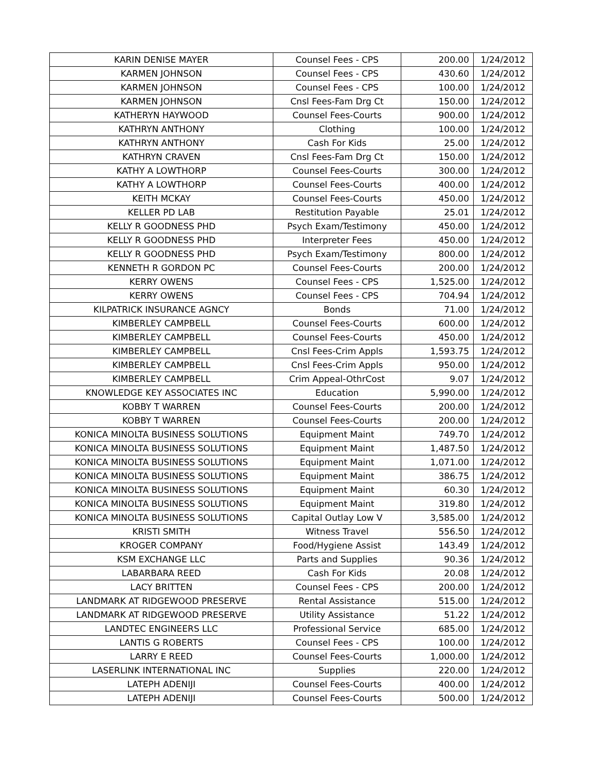| KARIN DENISE MAYER | Counsel Fees - CPS | 200.00 | 1/24/2012 |
| KARMEN JOHNSON | Counsel Fees - CPS | 430.60 | 1/24/2012 |
| KARMEN JOHNSON | Counsel Fees - CPS | 100.00 | 1/24/2012 |
| KARMEN JOHNSON | Cnsl Fees-Fam Drg Ct | 150.00 | 1/24/2012 |
| KATHERYN HAYWOOD | Counsel Fees-Courts | 900.00 | 1/24/2012 |
| KATHRYN ANTHONY | Clothing | 100.00 | 1/24/2012 |
| KATHRYN ANTHONY | Cash For Kids | 25.00 | 1/24/2012 |
| KATHRYN CRAVEN | Cnsl Fees-Fam Drg Ct | 150.00 | 1/24/2012 |
| KATHY A LOWTHORP | Counsel Fees-Courts | 300.00 | 1/24/2012 |
| KATHY A LOWTHORP | Counsel Fees-Courts | 400.00 | 1/24/2012 |
| KEITH MCKAY | Counsel Fees-Courts | 450.00 | 1/24/2012 |
| KELLER PD LAB | Restitution Payable | 25.01 | 1/24/2012 |
| KELLY R GOODNESS PHD | Psych Exam/Testimony | 450.00 | 1/24/2012 |
| KELLY R GOODNESS PHD | Interpreter Fees | 450.00 | 1/24/2012 |
| KELLY R GOODNESS PHD | Psych Exam/Testimony | 800.00 | 1/24/2012 |
| KENNETH R GORDON PC | Counsel Fees-Courts | 200.00 | 1/24/2012 |
| KERRY OWENS | Counsel Fees - CPS | 1,525.00 | 1/24/2012 |
| KERRY OWENS | Counsel Fees - CPS | 704.94 | 1/24/2012 |
| KILPATRICK INSURANCE AGNCY | Bonds | 71.00 | 1/24/2012 |
| KIMBERLEY CAMPBELL | Counsel Fees-Courts | 600.00 | 1/24/2012 |
| KIMBERLEY CAMPBELL | Counsel Fees-Courts | 450.00 | 1/24/2012 |
| KIMBERLEY CAMPBELL | Cnsl Fees-Crim Appls | 1,593.75 | 1/24/2012 |
| KIMBERLEY CAMPBELL | Cnsl Fees-Crim Appls | 950.00 | 1/24/2012 |
| KIMBERLEY CAMPBELL | Crim Appeal-OthrCost | 9.07 | 1/24/2012 |
| KNOWLEDGE KEY ASSOCIATES INC | Education | 5,990.00 | 1/24/2012 |
| KOBBY T WARREN | Counsel Fees-Courts | 200.00 | 1/24/2012 |
| KOBBY T WARREN | Counsel Fees-Courts | 200.00 | 1/24/2012 |
| KONICA MINOLTA BUSINESS SOLUTIONS | Equipment Maint | 749.70 | 1/24/2012 |
| KONICA MINOLTA BUSINESS SOLUTIONS | Equipment Maint | 1,487.50 | 1/24/2012 |
| KONICA MINOLTA BUSINESS SOLUTIONS | Equipment Maint | 1,071.00 | 1/24/2012 |
| KONICA MINOLTA BUSINESS SOLUTIONS | Equipment Maint | 386.75 | 1/24/2012 |
| KONICA MINOLTA BUSINESS SOLUTIONS | Equipment Maint | 60.30 | 1/24/2012 |
| KONICA MINOLTA BUSINESS SOLUTIONS | Equipment Maint | 319.80 | 1/24/2012 |
| KONICA MINOLTA BUSINESS SOLUTIONS | Capital Outlay Low V | 3,585.00 | 1/24/2012 |
| KRISTI SMITH | Witness Travel | 556.50 | 1/24/2012 |
| KROGER COMPANY | Food/Hygiene Assist | 143.49 | 1/24/2012 |
| KSM EXCHANGE LLC | Parts and Supplies | 90.36 | 1/24/2012 |
| LABARBARA REED | Cash For Kids | 20.08 | 1/24/2012 |
| LACY BRITTEN | Counsel Fees - CPS | 200.00 | 1/24/2012 |
| LANDMARK AT RIDGEWOOD PRESERVE | Rental Assistance | 515.00 | 1/24/2012 |
| LANDMARK AT RIDGEWOOD PRESERVE | Utility Assistance | 51.22 | 1/24/2012 |
| LANDTEC ENGINEERS LLC | Professional Service | 685.00 | 1/24/2012 |
| LANTIS G ROBERTS | Counsel Fees - CPS | 100.00 | 1/24/2012 |
| LARRY E REED | Counsel Fees-Courts | 1,000.00 | 1/24/2012 |
| LASERLINK INTERNATIONAL INC | Supplies | 220.00 | 1/24/2012 |
| LATEPH ADENIJI | Counsel Fees-Courts | 400.00 | 1/24/2012 |
| LATEPH ADENIJI | Counsel Fees-Courts | 500.00 | 1/24/2012 |